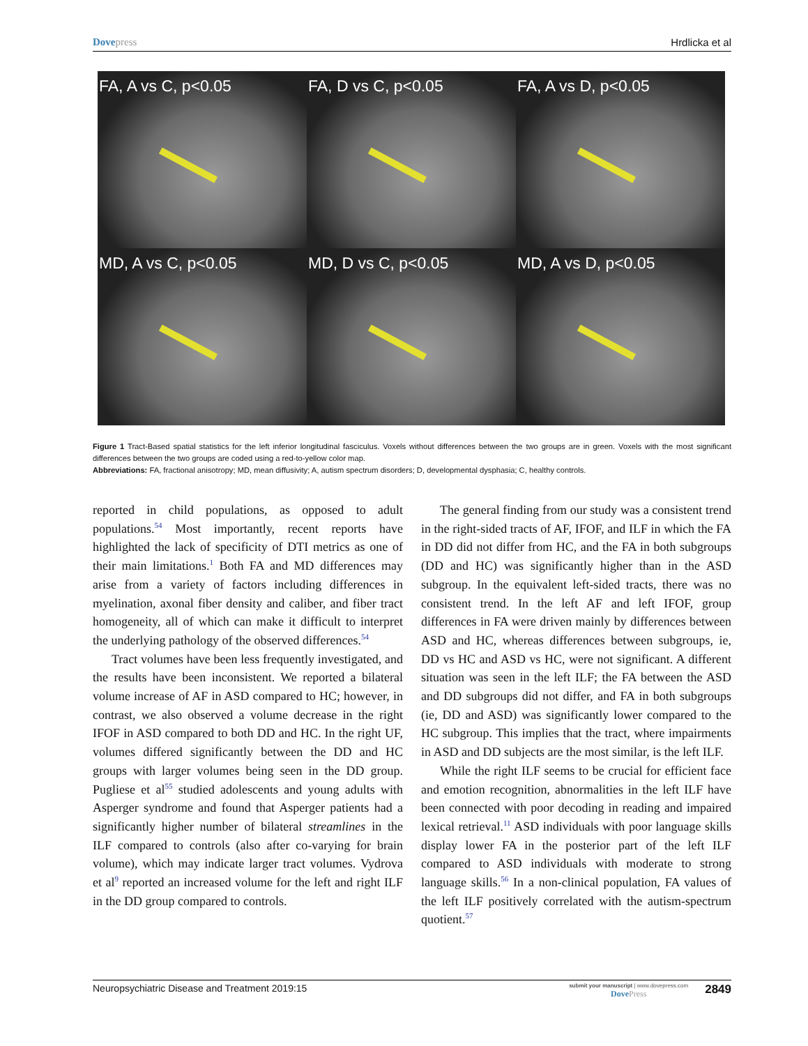Dovepress Hrdlicka et al
FA, A vs C, p<0.05
FA, D vs C, p<0.05
FA, A vs D, p<0.05
MD, A vs C, p<0.05
MD, D vs C, p<0.05
MD, A vs D, p<0.05
Figure 1 Tract-Based spatial statistics for the left inferior longitudinal fasciculus. Voxels without differences between the two groups are in green. Voxels with the most significant differences between the two groups are coded using a red-to-yellow color map.
Abbreviations: FA, fractional anisotropy; MD, mean diffusivity; A, autism spectrum disorders; D, developmental dysphasia; C, healthy controls.
reported in child populations, as opposed to adult populations.<sup>54</sup> Most importantly, recent reports have highlighted the lack of specificity of DTI metrics as one of their main limitations.<sup>1</sup> Both FA and MD differences may arise from a variety of factors including differences in myelination, axonal fiber density and caliber, and fiber tract homogeneity, all of which can make it difficult to interpret the underlying pathology of the observed differences.<sup>54</sup>
Tract volumes have been less frequently investigated, and the results have been inconsistent. We reported a bilateral volume increase of AF in ASD compared to HC; however, in contrast, we also observed a volume decrease in the right IFOF in ASD compared to both DD and HC. In the right UF, volumes differed significantly between the DD and HC groups with larger volumes being seen in the DD group. Pugliese et al<sup>55</sup> studied adolescents and young adults with Asperger syndrome and found that Asperger patients had a significantly higher number of bilateral streamlines in the ILF compared to controls (also after co-varying for brain volume), which may indicate larger tract volumes. Vydrova et al<sup>9</sup> reported an increased volume for the left and right ILF in the DD group compared to controls.
The general finding from our study was a consistent trend in the right-sided tracts of AF, IFOF, and ILF in which the FA in DD did not differ from HC, and the FA in both subgroups (DD and HC) was significantly higher than in the ASD subgroup. In the equivalent left-sided tracts, there was no consistent trend. In the left AF and left IFOF, group differences in FA were driven mainly by differences between ASD and HC, whereas differences between subgroups, ie, DD vs HC and ASD vs HC, were not significant. A different situation was seen in the left ILF; the FA between the ASD and DD subgroups did not differ, and FA in both subgroups (ie, DD and ASD) was significantly lower compared to the HC subgroup. This implies that the tract, where impairments in ASD and DD subjects are the most similar, is the left ILF.
While the right ILF seems to be crucial for efficient face and emotion recognition, abnormalities in the left ILF have been connected with poor decoding in reading and impaired lexical retrieval.<sup>11</sup> ASD individuals with poor language skills display lower FA in the posterior part of the left ILF compared to ASD individuals with moderate to strong language skills.<sup>56</sup> In a non-clinical population, FA values of the left ILF positively correlated with the autism-spectrum quotient.<sup>57</sup>
Neuropsychiatric Disease and Treatment 2019:15 submit your manuscript | www.dovepress.com
DovePress 2849